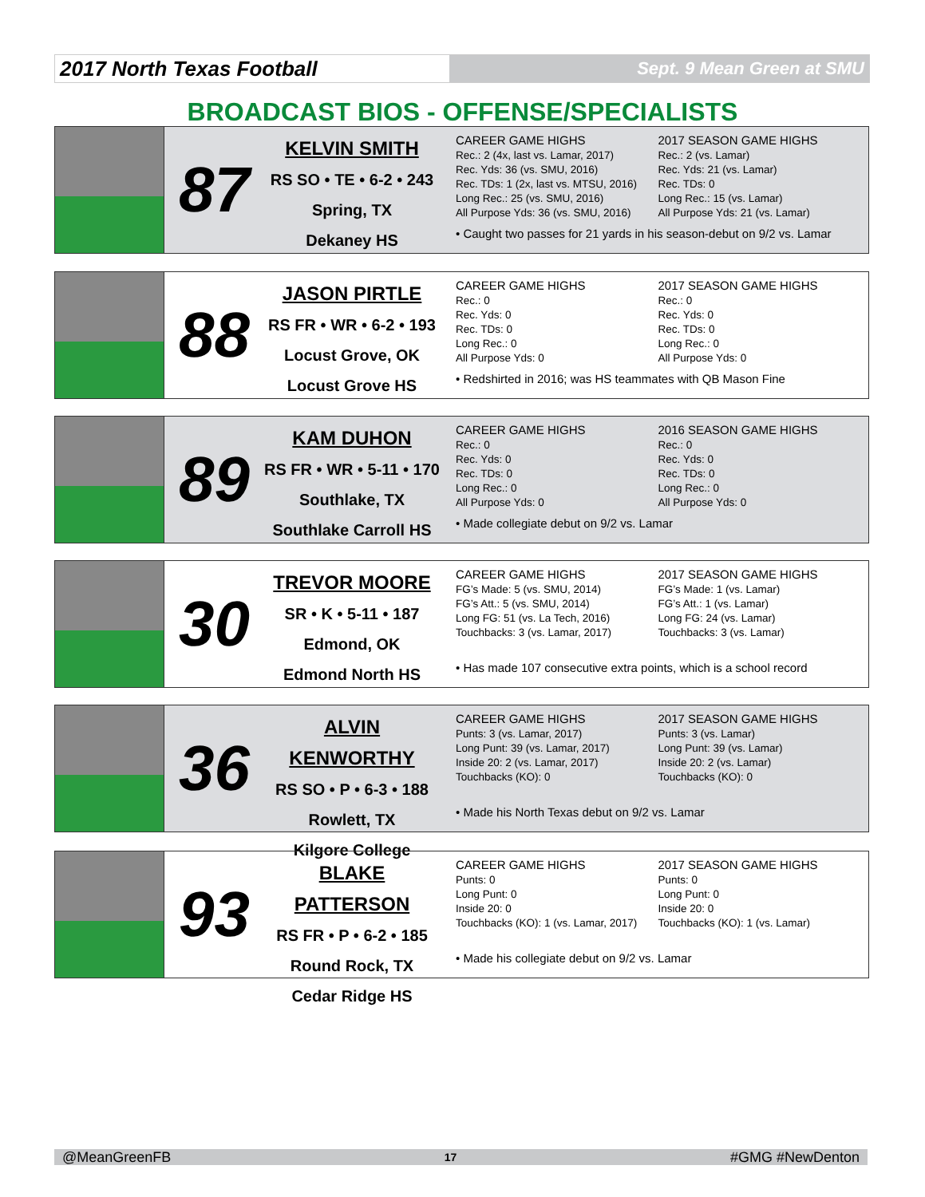2017 North Texas Football
Sept. 9 Mean Green at SMU
BROADCAST BIOS - OFFENSE/SPECIALISTS
87
KELVIN SMITH
RS SO • TE • 6-2 • 243
Spring, TX
Dekaney HS
CAREER GAME HIGHS
Rec.: 2 (4x, last vs. Lamar, 2017)
Rec. Yds: 36 (vs. SMU, 2016)
Rec. TDs: 1 (2x, last vs. MTSU, 2016)
Long Rec.: 25 (vs. SMU, 2016)
All Purpose Yds: 36 (vs. SMU, 2016)
2017 SEASON GAME HIGHS
Rec.: 2 (vs. Lamar)
Rec. Yds: 21 (vs. Lamar)
Rec. TDs: 0
Long Rec.: 15 (vs. Lamar)
All Purpose Yds: 21 (vs. Lamar)
• Caught two passes for 21 yards in his season-debut on 9/2 vs. Lamar
88
JASON PIRTLE
RS FR • WR • 6-2 • 193
Locust Grove, OK
Locust Grove HS
CAREER GAME HIGHS
Rec.: 0
Rec. Yds: 0
Rec. TDs: 0
Long Rec.: 0
All Purpose Yds: 0
2017 SEASON GAME HIGHS
Rec.: 0
Rec. Yds: 0
Rec. TDs: 0
Long Rec.: 0
All Purpose Yds: 0
• Redshirted in 2016; was HS teammates with QB Mason Fine
89
KAM DUHON
RS FR • WR • 5-11 • 170
Southlake, TX
Southlake Carroll HS
CAREER GAME HIGHS
Rec.: 0
Rec. Yds: 0
Rec. TDs: 0
Long Rec.: 0
All Purpose Yds: 0
2016 SEASON GAME HIGHS
Rec.: 0
Rec. Yds: 0
Rec. TDs: 0
Long Rec.: 0
All Purpose Yds: 0
• Made collegiate debut on 9/2 vs. Lamar
30
TREVOR MOORE
SR • K • 5-11 • 187
Edmond, OK
Edmond North HS
CAREER GAME HIGHS
FG’s Made: 5 (vs. SMU, 2014)
FG’s Att.: 5 (vs. SMU, 2014)
Long FG: 51 (vs. La Tech, 2016)
Touchbacks: 3 (vs. Lamar, 2017)
2017 SEASON GAME HIGHS
FG’s Made: 1 (vs. Lamar)
FG’s Att.: 1 (vs. Lamar)
Long FG: 24 (vs. Lamar)
Touchbacks: 3 (vs. Lamar)
• Has made 107 consecutive extra points, which is a school record
36
ALVIN KENWORTHY
RS SO • P • 6-3 • 188
Rowlett, TX
Kilgore College
CAREER GAME HIGHS
Punts: 3 (vs. Lamar, 2017)
Long Punt: 39 (vs. Lamar, 2017)
Inside 20: 2 (vs. Lamar, 2017)
Touchbacks (KO): 0
2017 SEASON GAME HIGHS
Punts: 3 (vs. Lamar)
Long Punt: 39 (vs. Lamar)
Inside 20: 2 (vs. Lamar)
Touchbacks (KO): 0
• Made his North Texas debut on 9/2 vs. Lamar
93
BLAKE PATTERSON
RS FR • P • 6-2 • 185
Round Rock, TX
Cedar Ridge HS
CAREER GAME HIGHS
Punts: 0
Long Punt: 0
Inside 20: 0
Touchbacks (KO): 1 (vs. Lamar, 2017)
2017 SEASON GAME HIGHS
Punts: 0
Long Punt: 0
Inside 20: 0
Touchbacks (KO): 1 (vs. Lamar)
• Made his collegiate debut on 9/2 vs. Lamar
@MeanGreenFB 17 #GMG #NewDenton